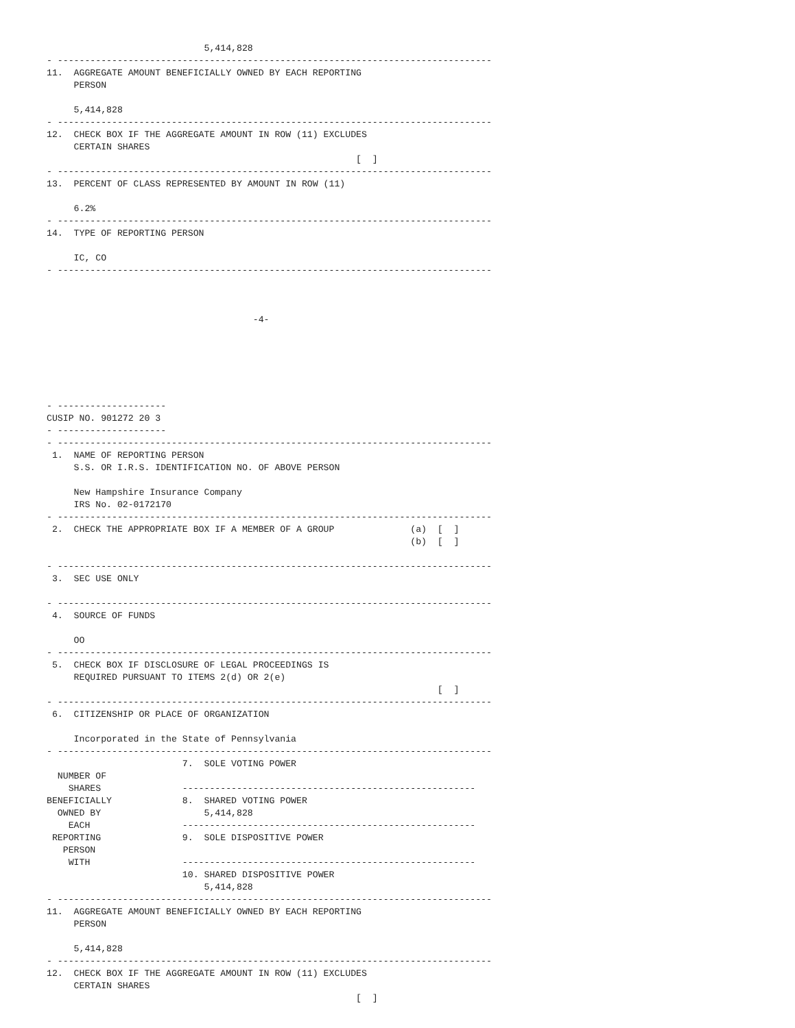5,414,828
- --------------------------------------------------------------------------------
11.  AGGREGATE AMOUNT BENEFICIALLY OWNED BY EACH REPORTING
     PERSON

     5,414,828
- --------------------------------------------------------------------------------
12.  CHECK BOX IF THE AGGREGATE AMOUNT IN ROW (11) EXCLUDES
     CERTAIN SHARES
                                                         [  ]
- --------------------------------------------------------------------------------
13.  PERCENT OF CLASS REPRESENTED BY AMOUNT IN ROW (11)

     6.2%
- --------------------------------------------------------------------------------
14.  TYPE OF REPORTING PERSON

     IC, CO
- --------------------------------------------------------------------------------



                                      -4-






- --------------------
CUSIP NO. 901272 20 3
- --------------------
- --------------------------------------------------------------------------------
 1.  NAME OF REPORTING PERSON
     S.S. OR I.R.S. IDENTIFICATION NO. OF ABOVE PERSON

     New Hampshire Insurance Company
     IRS No. 02-0172170
- --------------------------------------------------------------------------------
 2.  CHECK THE APPROPRIATE BOX IF A MEMBER OF A GROUP              (a)  [  ]
                                                                   (b)  [  ]

- --------------------------------------------------------------------------------
 3.  SEC USE ONLY

- --------------------------------------------------------------------------------
 4.  SOURCE OF FUNDS

     OO
- --------------------------------------------------------------------------------
 5.  CHECK BOX IF DISCLOSURE OF LEGAL PROCEEDINGS IS
     REQUIRED PURSUANT TO ITEMS 2(d) OR 2(e)
                                                                        [  ]
- --------------------------------------------------------------------------------
 6.  CITIZENSHIP OR PLACE OF ORGANIZATION

     Incorporated in the State of Pennsylvania
- --------------------------------------------------------------------------------
                         7.  SOLE VOTING POWER
  NUMBER OF
    SHARES               ------------------------------------------------------
BENEFICIALLY             8.  SHARED VOTING POWER
  OWNED BY                   5,414,828
    EACH                 ------------------------------------------------------
 REPORTING               9.  SOLE DISPOSITIVE POWER
   PERSON
    WITH                 ------------------------------------------------------
                         10. SHARED DISPOSITIVE POWER
                             5,414,828
- --------------------------------------------------------------------------------
11.  AGGREGATE AMOUNT BENEFICIALLY OWNED BY EACH REPORTING
     PERSON

     5,414,828
- --------------------------------------------------------------------------------
12.  CHECK BOX IF THE AGGREGATE AMOUNT IN ROW (11) EXCLUDES
     CERTAIN SHARES
                                                         [  ]